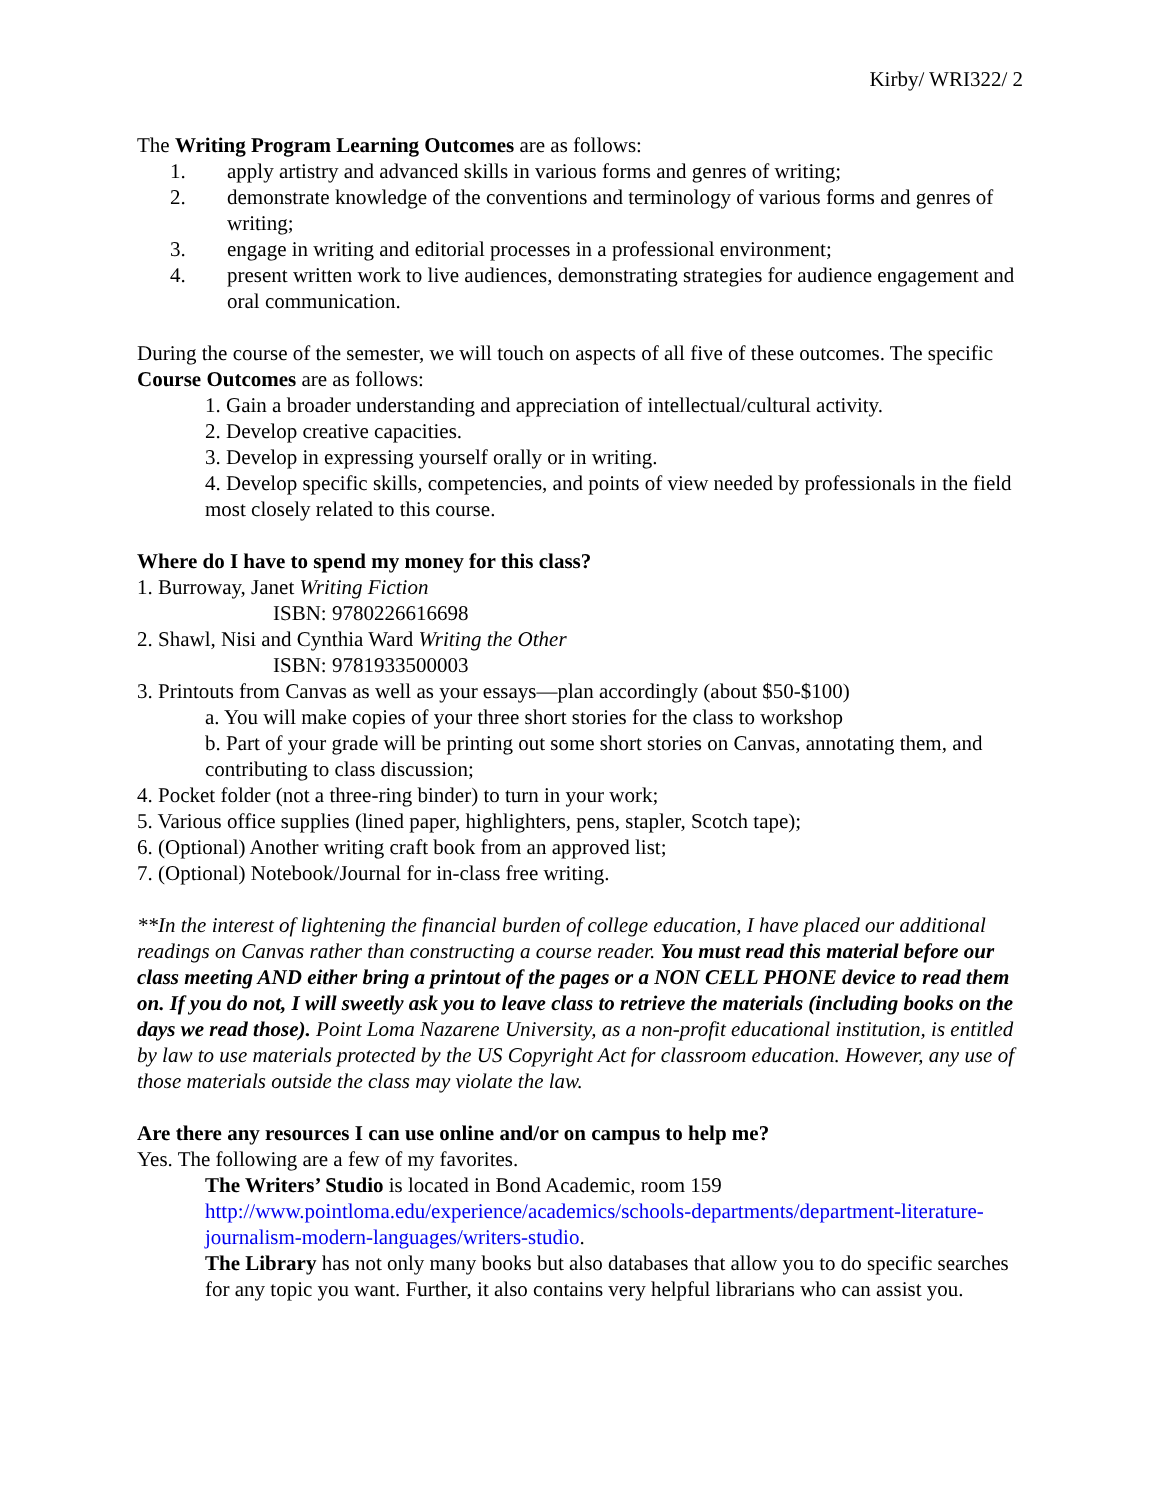Kirby/ WRI322/ 2
The Writing Program Learning Outcomes are as follows:
1. apply artistry and advanced skills in various forms and genres of writing;
2. demonstrate knowledge of the conventions and terminology of various forms and genres of writing;
3. engage in writing and editorial processes in a professional environment;
4. present written work to live audiences, demonstrating strategies for audience engagement and oral communication.
During the course of the semester, we will touch on aspects of all five of these outcomes. The specific Course Outcomes are as follows:
1. Gain a broader understanding and appreciation of intellectual/cultural activity.
2. Develop creative capacities.
3. Develop in expressing yourself orally or in writing.
4. Develop specific skills, competencies, and points of view needed by professionals in the field most closely related to this course.
Where do I have to spend my money for this class?
1. Burroway, Janet Writing Fiction
ISBN: 9780226616698
2. Shawl, Nisi and Cynthia Ward Writing the Other
ISBN: 9781933500003
3. Printouts from Canvas as well as your essays—plan accordingly (about $50-$100)
a. You will make copies of your three short stories for the class to workshop
b. Part of your grade will be printing out some short stories on Canvas, annotating them, and contributing to class discussion;
4. Pocket folder (not a three-ring binder) to turn in your work;
5. Various office supplies (lined paper, highlighters, pens, stapler, Scotch tape);
6. (Optional) Another writing craft book from an approved list;
7. (Optional) Notebook/Journal for in-class free writing.
**In the interest of lightening the financial burden of college education, I have placed our additional readings on Canvas rather than constructing a course reader. You must read this material before our class meeting AND either bring a printout of the pages or a NON CELL PHONE device to read them on. If you do not, I will sweetly ask you to leave class to retrieve the materials (including books on the days we read those). Point Loma Nazarene University, as a non-profit educational institution, is entitled by law to use materials protected by the US Copyright Act for classroom education. However, any use of those materials outside the class may violate the law.
Are there any resources I can use online and/or on campus to help me?
Yes. The following are a few of my favorites.
The Writers’ Studio is located in Bond Academic, room 159 http://www.pointloma.edu/experience/academics/schools-departments/department-literature-journalism-modern-languages/writers-studio.
The Library has not only many books but also databases that allow you to do specific searches for any topic you want. Further, it also contains very helpful librarians who can assist you.